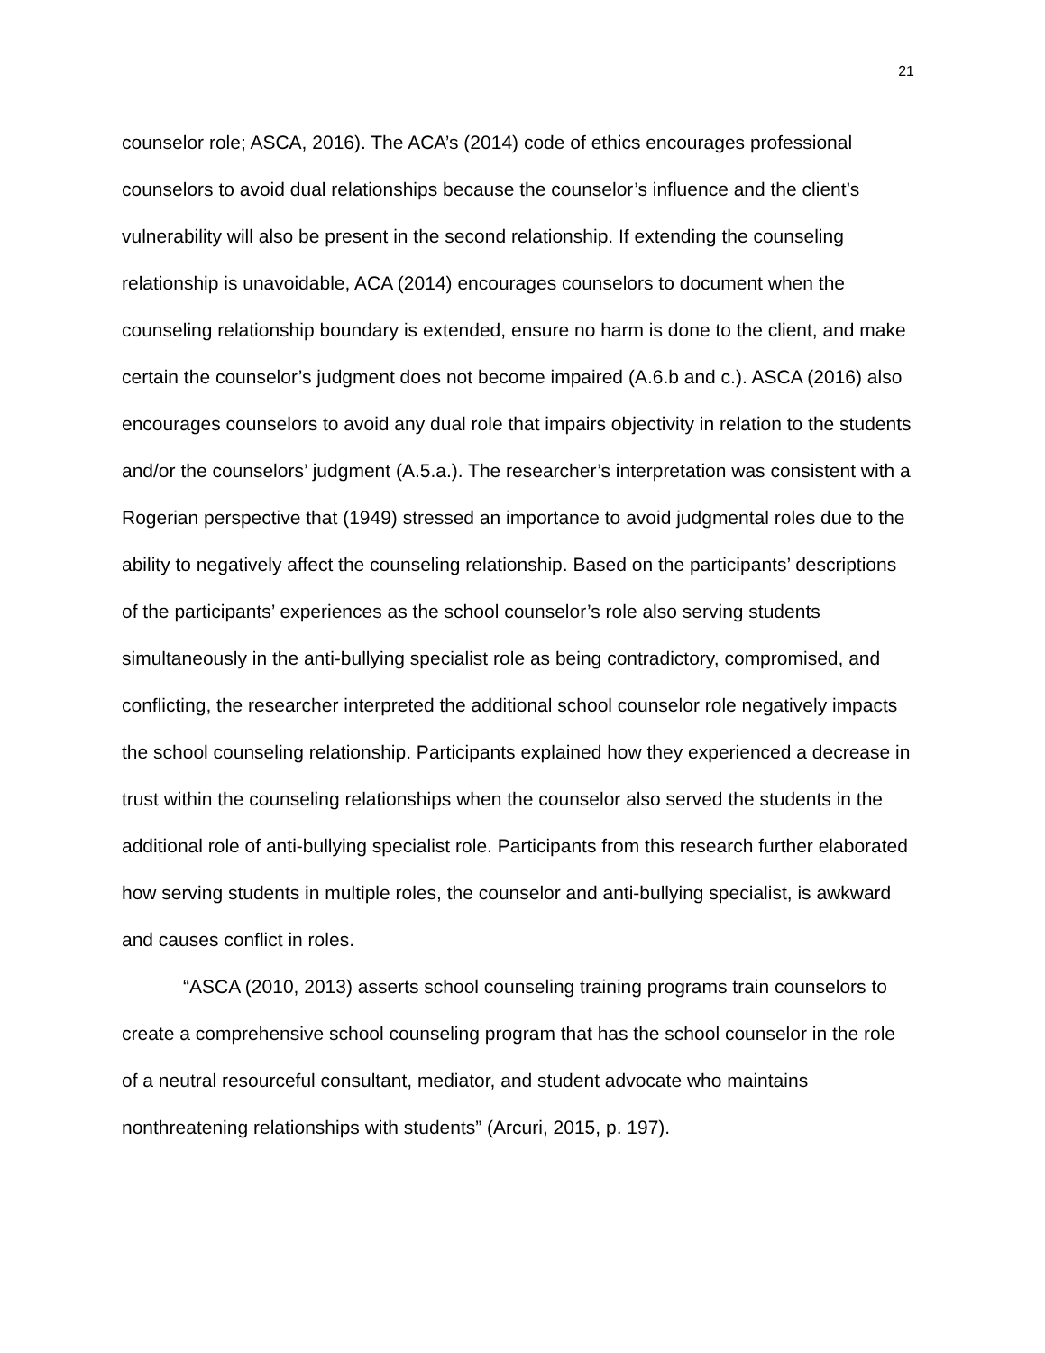21
counselor role; ASCA, 2016). The ACA’s (2014) code of ethics encourages professional counselors to avoid dual relationships because the counselor’s influence and the client’s vulnerability will also be present in the second relationship. If extending the counseling relationship is unavoidable, ACA (2014) encourages counselors to document when the counseling relationship boundary is extended, ensure no harm is done to the client, and make certain the counselor’s judgment does not become impaired (A.6.b and c.). ASCA (2016) also encourages counselors to avoid any dual role that impairs objectivity in relation to the students and/or the counselors’ judgment (A.5.a.). The researcher’s interpretation was consistent with a Rogerian perspective that (1949) stressed an importance to avoid judgmental roles due to the ability to negatively affect the counseling relationship. Based on the participants’ descriptions of the participants’ experiences as the school counselor’s role also serving students simultaneously in the anti-bullying specialist role as being contradictory, compromised, and conflicting, the researcher interpreted the additional school counselor role negatively impacts the school counseling relationship. Participants explained how they experienced a decrease in trust within the counseling relationships when the counselor also served the students in the additional role of anti-bullying specialist role. Participants from this research further elaborated how serving students in multiple roles, the counselor and anti-bullying specialist, is awkward and causes conflict in roles.
“ASCA (2010, 2013) asserts school counseling training programs train counselors to create a comprehensive school counseling program that has the school counselor in the role of a neutral resourceful consultant, mediator, and student advocate who maintains nonthreatening relationships with students” (Arcuri, 2015, p. 197).